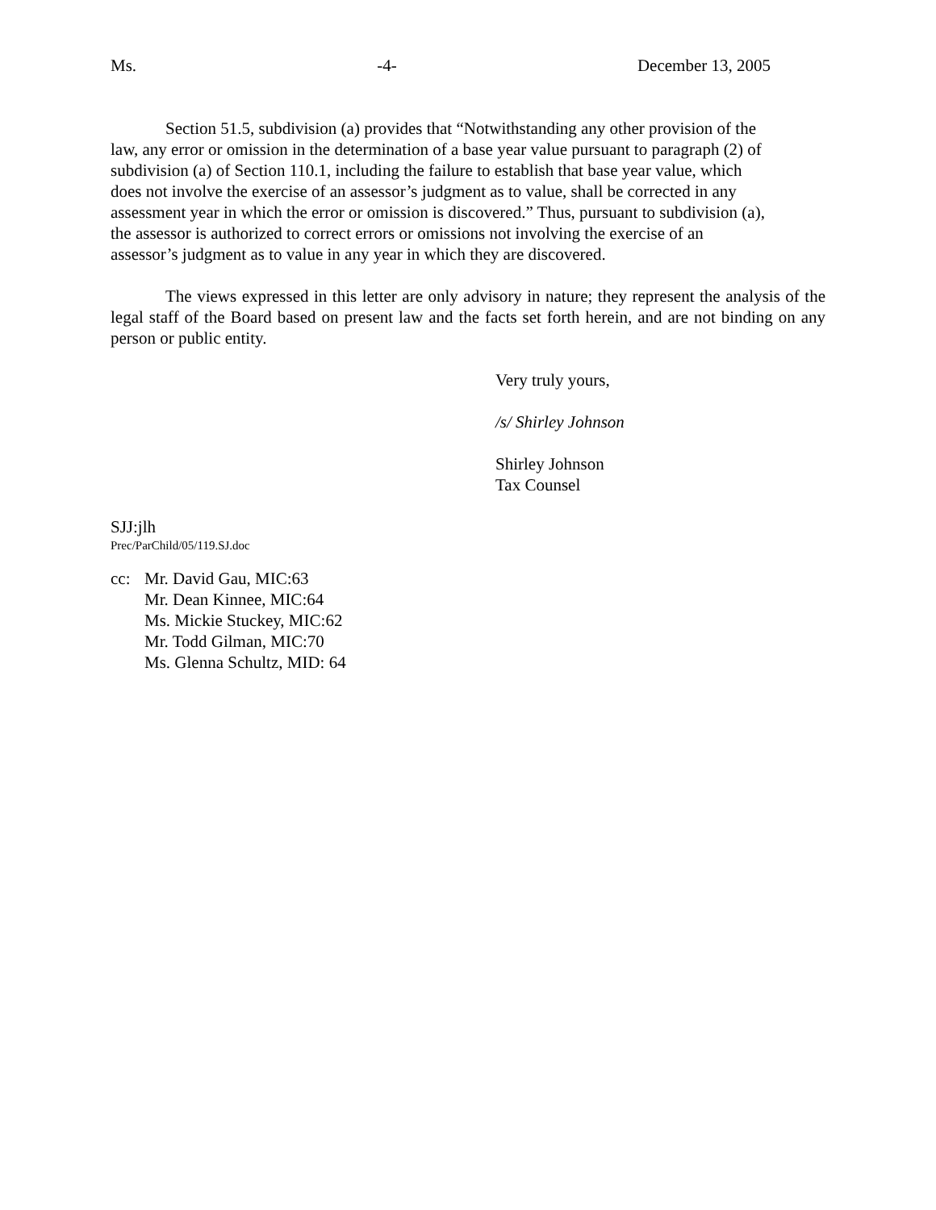Ms. -4- December 13, 2005
Section 51.5, subdivision (a) provides that “Notwithstanding any other provision of the
law, any error or omission in the determination of a base year value pursuant to paragraph (2) of
subdivision (a) of Section 110.1, including the failure to establish that base year value, which
does not involve the exercise of an assessor’s judgment as to value, shall be corrected in any
assessment year in which the error or omission is discovered.” Thus, pursuant to subdivision (a),
the assessor is authorized to correct errors or omissions not involving the exercise of an
assessor’s judgment as to value in any year in which they are discovered.
The views expressed in this letter are only advisory in nature; they represent the analysis of the legal staff of the Board based on present law and the facts set forth herein, and are not binding on any person or public entity.
Very truly yours,
/s/ Shirley Johnson
Shirley Johnson
Tax Counsel
SJJ:jlh
Prec/ParChild/05/119.SJ.doc
cc: Mr. David Gau, MIC:63
Mr. Dean Kinnee, MIC:64
Ms. Mickie Stuckey, MIC:62
Mr. Todd Gilman, MIC:70
Ms. Glenna Schultz, MID: 64